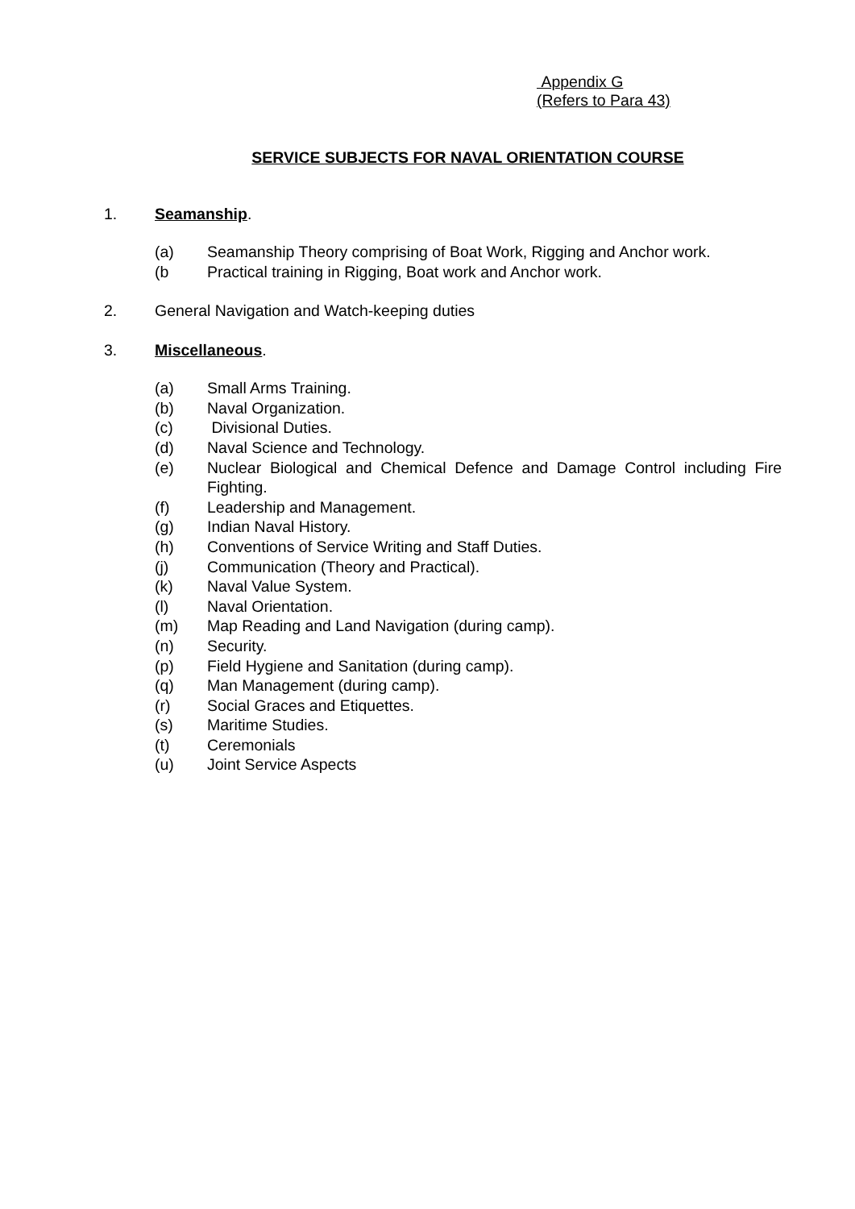Appendix G
(Refers to Para 43)
SERVICE SUBJECTS FOR NAVAL ORIENTATION COURSE
1. Seamanship.
(a) Seamanship Theory comprising of Boat Work, Rigging and Anchor work.
(b Practical training in Rigging, Boat work and Anchor work.
2. General Navigation and Watch-keeping duties
3. Miscellaneous.
(a) Small Arms Training.
(b) Naval Organization.
(c) Divisional Duties.
(d) Naval Science and Technology.
(e) Nuclear Biological and Chemical Defence and Damage Control including Fire Fighting.
(f) Leadership and Management.
(g) Indian Naval History.
(h) Conventions of Service Writing and Staff Duties.
(j) Communication (Theory and Practical).
(k) Naval Value System.
(l) Naval Orientation.
(m) Map Reading and Land Navigation (during camp).
(n) Security.
(p) Field Hygiene and Sanitation (during camp).
(q) Man Management (during camp).
(r) Social Graces and Etiquettes.
(s) Maritime Studies.
(t) Ceremonials
(u) Joint Service Aspects